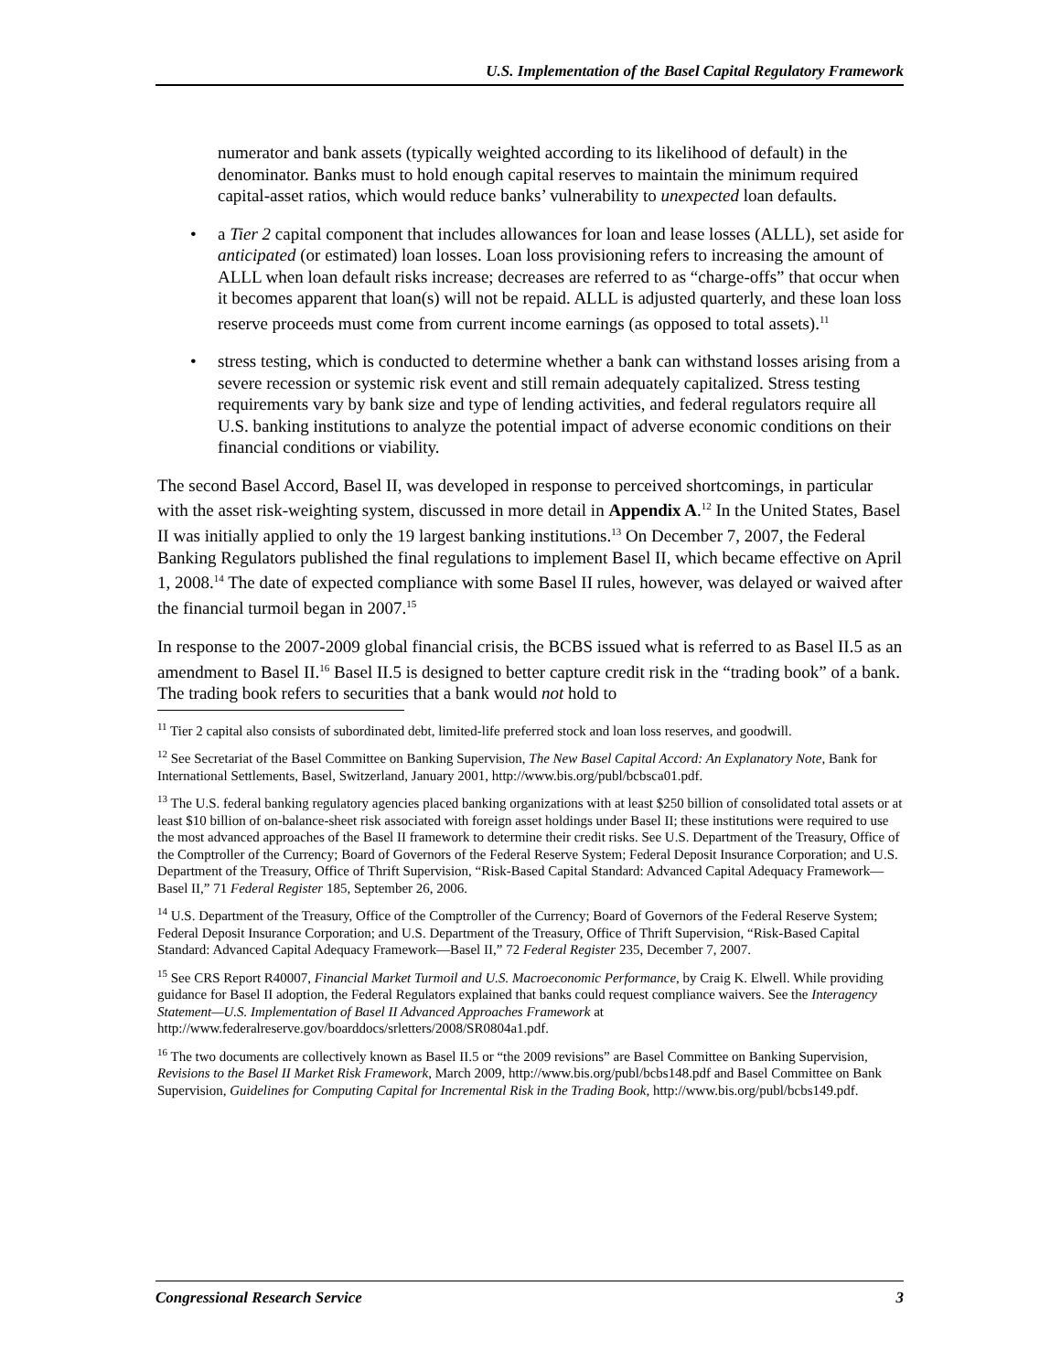U.S. Implementation of the Basel Capital Regulatory Framework
numerator and bank assets (typically weighted according to its likelihood of default) in the denominator. Banks must to hold enough capital reserves to maintain the minimum required capital-asset ratios, which would reduce banks’ vulnerability to unexpected loan defaults.
a Tier 2 capital component that includes allowances for loan and lease losses (ALLL), set aside for anticipated (or estimated) loan losses. Loan loss provisioning refers to increasing the amount of ALLL when loan default risks increase; decreases are referred to as “charge-offs” that occur when it becomes apparent that loan(s) will not be repaid. ALLL is adjusted quarterly, and these loan loss reserve proceeds must come from current income earnings (as opposed to total assets).<sup>11</sup>
stress testing, which is conducted to determine whether a bank can withstand losses arising from a severe recession or systemic risk event and still remain adequately capitalized. Stress testing requirements vary by bank size and type of lending activities, and federal regulators require all U.S. banking institutions to analyze the potential impact of adverse economic conditions on their financial conditions or viability.
The second Basel Accord, Basel II, was developed in response to perceived shortcomings, in particular with the asset risk-weighting system, discussed in more detail in Appendix A.<sup>12</sup> In the United States, Basel II was initially applied to only the 19 largest banking institutions.<sup>13</sup> On December 7, 2007, the Federal Banking Regulators published the final regulations to implement Basel II, which became effective on April 1, 2008.<sup>14</sup> The date of expected compliance with some Basel II rules, however, was delayed or waived after the financial turmoil began in 2007.<sup>15</sup>
In response to the 2007-2009 global financial crisis, the BCBS issued what is referred to as Basel II.5 as an amendment to Basel II.<sup>16</sup> Basel II.5 is designed to better capture credit risk in the “trading book” of a bank. The trading book refers to securities that a bank would not hold to
<sup>11</sup> Tier 2 capital also consists of subordinated debt, limited-life preferred stock and loan loss reserves, and goodwill.
<sup>12</sup> See Secretariat of the Basel Committee on Banking Supervision, The New Basel Capital Accord: An Explanatory Note, Bank for International Settlements, Basel, Switzerland, January 2001, http://www.bis.org/publ/bcbsca01.pdf.
<sup>13</sup> The U.S. federal banking regulatory agencies placed banking organizations with at least $250 billion of consolidated total assets or at least $10 billion of on-balance-sheet risk associated with foreign asset holdings under Basel II; these institutions were required to use the most advanced approaches of the Basel II framework to determine their credit risks. See U.S. Department of the Treasury, Office of the Comptroller of the Currency; Board of Governors of the Federal Reserve System; Federal Deposit Insurance Corporation; and U.S. Department of the Treasury, Office of Thrift Supervision, “Risk-Based Capital Standard: Advanced Capital Adequacy Framework—Basel II,” 71 Federal Register 185, September 26, 2006.
<sup>14</sup> U.S. Department of the Treasury, Office of the Comptroller of the Currency; Board of Governors of the Federal Reserve System; Federal Deposit Insurance Corporation; and U.S. Department of the Treasury, Office of Thrift Supervision, “Risk-Based Capital Standard: Advanced Capital Adequacy Framework—Basel II,” 72 Federal Register 235, December 7, 2007.
<sup>15</sup> See CRS Report R40007, Financial Market Turmoil and U.S. Macroeconomic Performance, by Craig K. Elwell. While providing guidance for Basel II adoption, the Federal Regulators explained that banks could request compliance waivers. See the Interagency Statement—U.S. Implementation of Basel II Advanced Approaches Framework at http://www.federalreserve.gov/boarddocs/srletters/2008/SR0804a1.pdf.
<sup>16</sup> The two documents are collectively known as Basel II.5 or “the 2009 revisions” are Basel Committee on Banking Supervision, Revisions to the Basel II Market Risk Framework, March 2009, http://www.bis.org/publ/bcbs148.pdf and Basel Committee on Bank Supervision, Guidelines for Computing Capital for Incremental Risk in the Trading Book, http://www.bis.org/publ/bcbs149.pdf.
Congressional Research Service 3